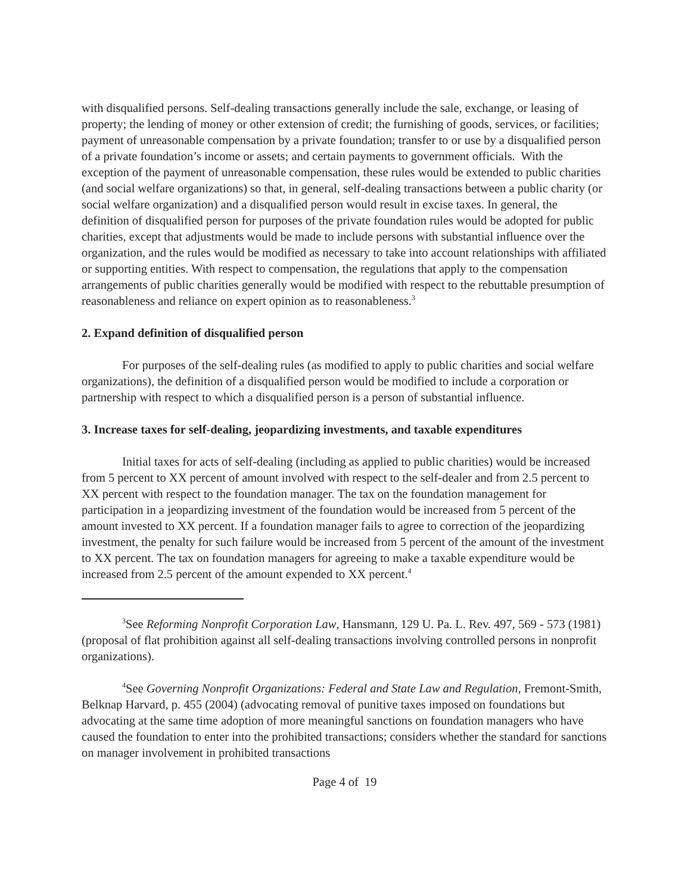with disqualified persons. Self-dealing transactions generally include the sale, exchange, or leasing of property; the lending of money or other extension of credit; the furnishing of goods, services, or facilities; payment of unreasonable compensation by a private foundation; transfer to or use by a disqualified person of a private foundation’s income or assets; and certain payments to government officials. With the exception of the payment of unreasonable compensation, these rules would be extended to public charities (and social welfare organizations) so that, in general, self-dealing transactions between a public charity (or social welfare organization) and a disqualified person would result in excise taxes. In general, the definition of disqualified person for purposes of the private foundation rules would be adopted for public charities, except that adjustments would be made to include persons with substantial influence over the organization, and the rules would be modified as necessary to take into account relationships with affiliated or supporting entities. With respect to compensation, the regulations that apply to the compensation arrangements of public charities generally would be modified with respect to the rebuttable presumption of reasonableness and reliance on expert opinion as to reasonableness.<sup>3</sup>
2. Expand definition of disqualified person
For purposes of the self-dealing rules (as modified to apply to public charities and social welfare organizations), the definition of a disqualified person would be modified to include a corporation or partnership with respect to which a disqualified person is a person of substantial influence.
3. Increase taxes for self-dealing, jeopardizing investments, and taxable expenditures
Initial taxes for acts of self-dealing (including as applied to public charities) would be increased from 5 percent to XX percent of amount involved with respect to the self-dealer and from 2.5 percent to XX percent with respect to the foundation manager. The tax on the foundation management for participation in a jeopardizing investment of the foundation would be increased from 5 percent of the amount invested to XX percent. If a foundation manager fails to agree to correction of the jeopardizing investment, the penalty for such failure would be increased from 5 percent of the amount of the investment to XX percent. The tax on foundation managers for agreeing to make a taxable expenditure would be increased from 2.5 percent of the amount expended to XX percent.<sup>4</sup>
<sup>3</sup> See Reforming Nonprofit Corporation Law, Hansmann, 129 U. Pa. L. Rev. 497, 569 - 573 (1981) (proposal of flat prohibition against all self-dealing transactions involving controlled persons in nonprofit organizations).
<sup>4</sup> See Governing Nonprofit Organizations: Federal and State Law and Regulation, Fremont-Smith, Belknap Harvard, p. 455 (2004) (advocating removal of punitive taxes imposed on foundations but advocating at the same time adoption of more meaningful sanctions on foundation managers who have caused the foundation to enter into the prohibited transactions; considers whether the standard for sanctions on manager involvement in prohibited transactions
Page 4 of 19